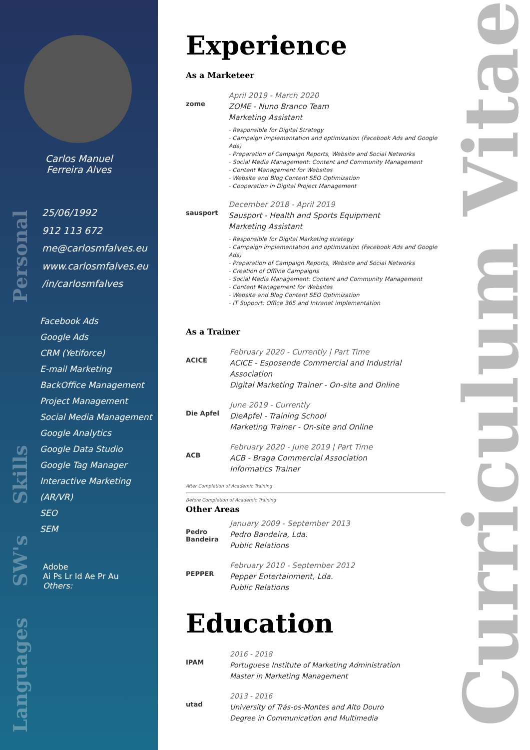Carlos Manuel
Ferreira Alves
25/06/1992
912 113 672
me@carlosmfalves.eu
www.carlosmfalves.eu
/in/carlosmfalves
Facebook Ads
Google Ads
CRM (Yetiforce)
E-mail Marketing
BackOffice Management
Project Management
Social Media Management
Google Analytics
Google Data Studio
Google Tag Manager
Interactive Marketing (AR/VR)
SEO
SEM
Adobe
Ai Ps Lr Id Ae Pr Au
Others:
Personal
Skills
SW's
Languages
Experience
As a Marketeer
zome
April 2019 - March 2020
ZOME - Nuno Branco Team
Marketing Assistant
- Responsible for Digital Strategy
- Campaign implementation and optimization (Facebook Ads and Google Ads)
- Preparation of Campaign Reports, Website and Social Networks
- Social Media Management: Content and Community Management
- Content Management for Websites
- Website and Blog Content SEO Optimization
- Cooperation in Digital Project Management
sausport
December 2018 - April 2019
Sausport - Health and Sports Equipment
Marketing Assistant
- Responsible for Digital Marketing strategy
- Campaign implementation and optimization (Facebook Ads and Google Ads)
- Preparation of Campaign Reports, Website and Social Networks
- Creation of Offline Campaigns
- Social Media Management: Content and Community Management
- Content Management for Websites
- Website and Blog Content SEO Optimization
- IT Support: Office 365 and Intranet implementation
As a Trainer
ACICE
February 2020 - Currently | Part Time
ACICE - Esposende Commercial and Industrial Association
Digital Marketing Trainer - On-site and Online
Die Apfel
June 2019 - Currently
DieApfel - Training School
Marketing Trainer - On-site and Online
ACB
February 2020 - June 2019 | Part Time
ACB - Braga Commercial Association
Informatics Trainer
After Completion of Academic Training
Before Completion of Academic Training
Other Areas
Pedro Bandeira
January 2009 - September 2013
Pedro Bandeira, Lda.
Public Relations
PEPPER
February 2010 - September 2012
Pepper Entertainment, Lda.
Public Relations
Education
IPAM
2016 - 2018
Portuguese Institute of Marketing Administration
Master in Marketing Management
utad
2013 - 2016
University of Trás-os-Montes and Alto Douro
Degree in Communication and Multimedia
Curriculum Vitae